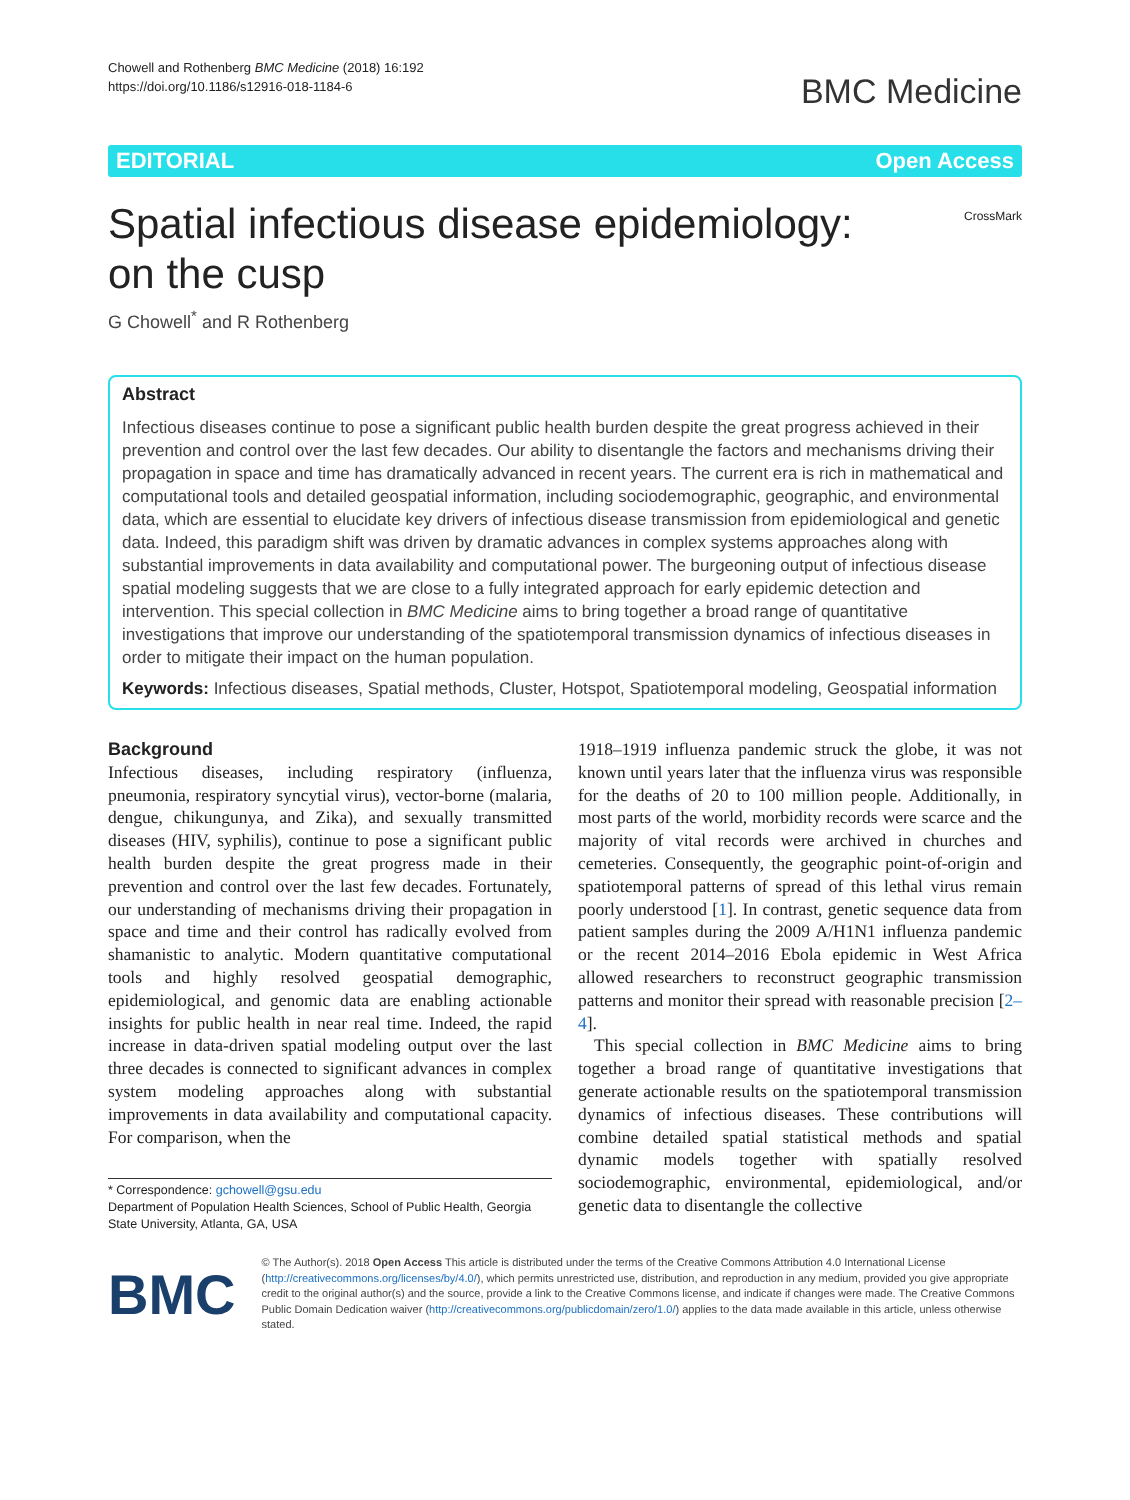Chowell and Rothenberg BMC Medicine (2018) 16:192
https://doi.org/10.1186/s12916-018-1184-6
BMC Medicine
EDITORIAL Open Access
Spatial infectious disease epidemiology: on the cusp
CrossMark
G Chowell<sup>*</sup> and R Rothenberg
Abstract
Infectious diseases continue to pose a significant public health burden despite the great progress achieved in their prevention and control over the last few decades. Our ability to disentangle the factors and mechanisms driving their propagation in space and time has dramatically advanced in recent years. The current era is rich in mathematical and computational tools and detailed geospatial information, including sociodemographic, geographic, and environmental data, which are essential to elucidate key drivers of infectious disease transmission from epidemiological and genetic data. Indeed, this paradigm shift was driven by dramatic advances in complex systems approaches along with substantial improvements in data availability and computational power. The burgeoning output of infectious disease spatial modeling suggests that we are close to a fully integrated approach for early epidemic detection and intervention. This special collection in BMC Medicine aims to bring together a broad range of quantitative investigations that improve our understanding of the spatiotemporal transmission dynamics of infectious diseases in order to mitigate their impact on the human population.
Keywords: Infectious diseases, Spatial methods, Cluster, Hotspot, Spatiotemporal modeling, Geospatial information
Background
Infectious diseases, including respiratory (influenza, pneumonia, respiratory syncytial virus), vector-borne (malaria, dengue, chikungunya, and Zika), and sexually transmitted diseases (HIV, syphilis), continue to pose a significant public health burden despite the great progress made in their prevention and control over the last few decades. Fortunately, our understanding of mechanisms driving their propagation in space and time and their control has radically evolved from shamanistic to analytic. Modern quantitative computational tools and highly resolved geospatial demographic, epidemiological, and genomic data are enabling actionable insights for public health in near real time. Indeed, the rapid increase in data-driven spatial modeling output over the last three decades is connected to significant advances in complex system modeling approaches along with substantial improvements in data availability and computational capacity. For comparison, when the
* Correspondence: gchowell@gsu.edu
Department of Population Health Sciences, School of Public Health, Georgia State University, Atlanta, GA, USA
1918–1919 influenza pandemic struck the globe, it was not known until years later that the influenza virus was responsible for the deaths of 20 to 100 million people. Additionally, in most parts of the world, morbidity records were scarce and the majority of vital records were archived in churches and cemeteries. Consequently, the geographic point-of-origin and spatiotemporal patterns of spread of this lethal virus remain poorly understood [1]. In contrast, genetic sequence data from patient samples during the 2009 A/H1N1 influenza pandemic or the recent 2014–2016 Ebola epidemic in West Africa allowed researchers to reconstruct geographic transmission patterns and monitor their spread with reasonable precision [2–4].
This special collection in BMC Medicine aims to bring together a broad range of quantitative investigations that generate actionable results on the spatiotemporal transmission dynamics of infectious diseases. These contributions will combine detailed spatial statistical methods and spatial dynamic models together with spatially resolved sociodemographic, environmental, epidemiological, and/or genetic data to disentangle the collective
BMC
© The Author(s). 2018 Open Access This article is distributed under the terms of the Creative Commons Attribution 4.0 International License (http://creativecommons.org/licenses/by/4.0/), which permits unrestricted use, distribution, and reproduction in any medium, provided you give appropriate credit to the original author(s) and the source, provide a link to the Creative Commons license, and indicate if changes were made. The Creative Commons Public Domain Dedication waiver (http://creativecommons.org/publicdomain/zero/1.0/) applies to the data made available in this article, unless otherwise stated.